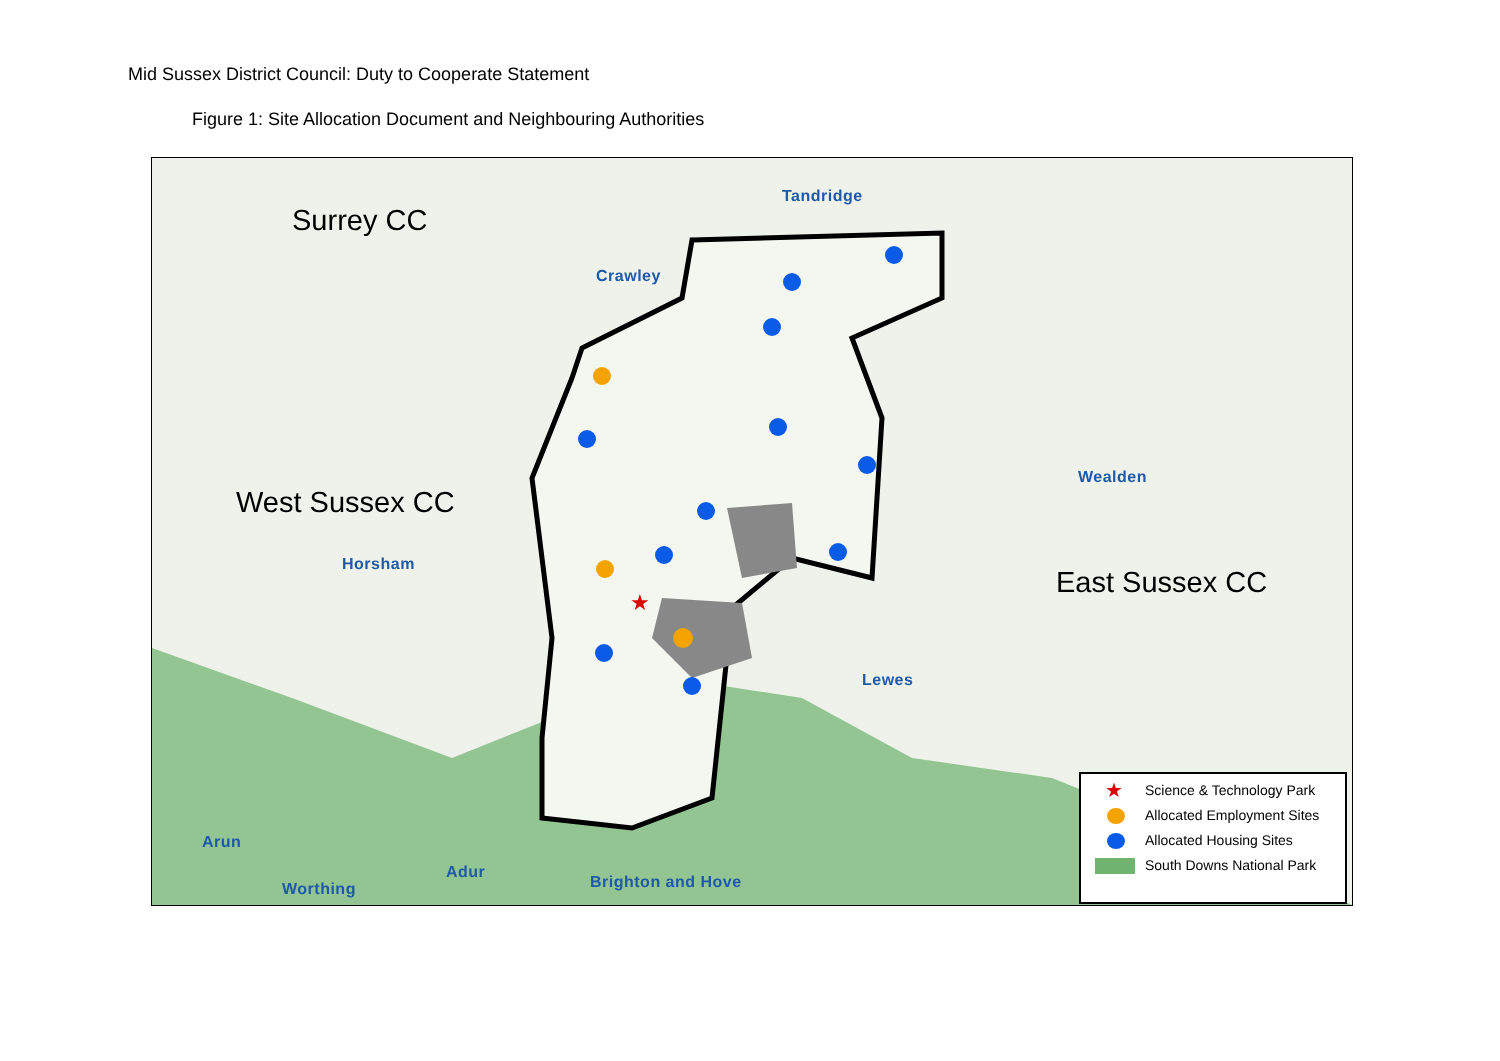Mid Sussex District Council: Duty to Cooperate Statement
Figure 1: Site Allocation Document and Neighbouring Authorities
★
Surrey CC
West Sussex CC
East Sussex CC
Tandridge
Crawley
Wealden
Horsham
Lewes
Arun
Adur
Worthing Brighton and Hove
★ Science & Technology Park
Allocated Employment Sites
Allocated Housing Sites
South Downs National Park